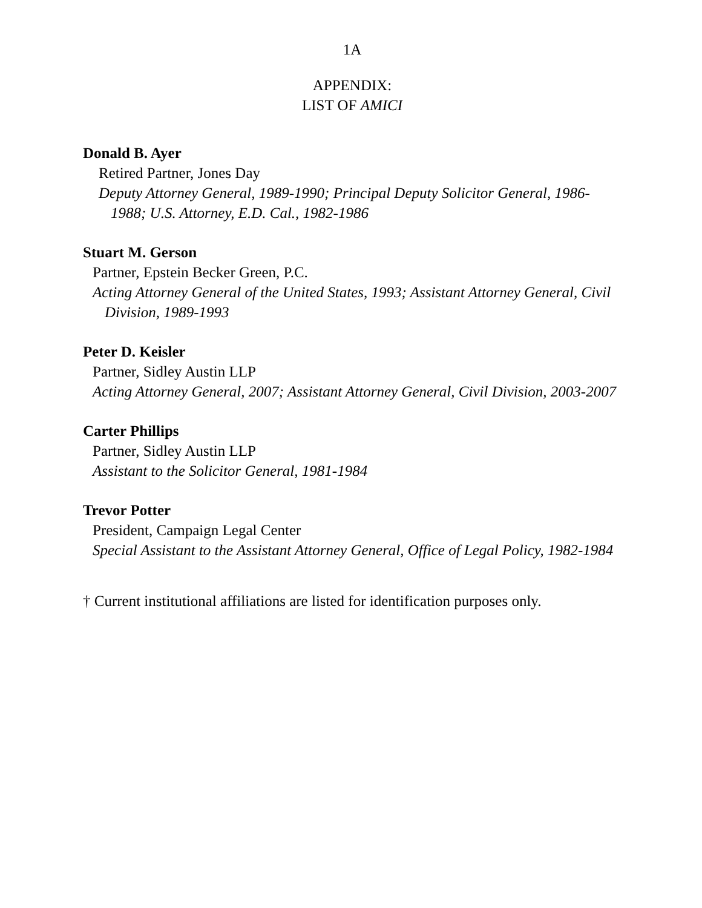1A
APPENDIX:
LIST OF AMICI
Donald B. Ayer
Retired Partner, Jones Day
Deputy Attorney General, 1989-1990; Principal Deputy Solicitor General, 1986-1988; U.S. Attorney, E.D. Cal., 1982-1986
Stuart M. Gerson
Partner, Epstein Becker Green, P.C.
Acting Attorney General of the United States, 1993; Assistant Attorney General, Civil Division, 1989-1993
Peter D. Keisler
Partner, Sidley Austin LLP
Acting Attorney General, 2007; Assistant Attorney General, Civil Division, 2003-2007
Carter Phillips
Partner, Sidley Austin LLP
Assistant to the Solicitor General, 1981-1984
Trevor Potter
President, Campaign Legal Center
Special Assistant to the Assistant Attorney General, Office of Legal Policy, 1982-1984
† Current institutional affiliations are listed for identification purposes only.